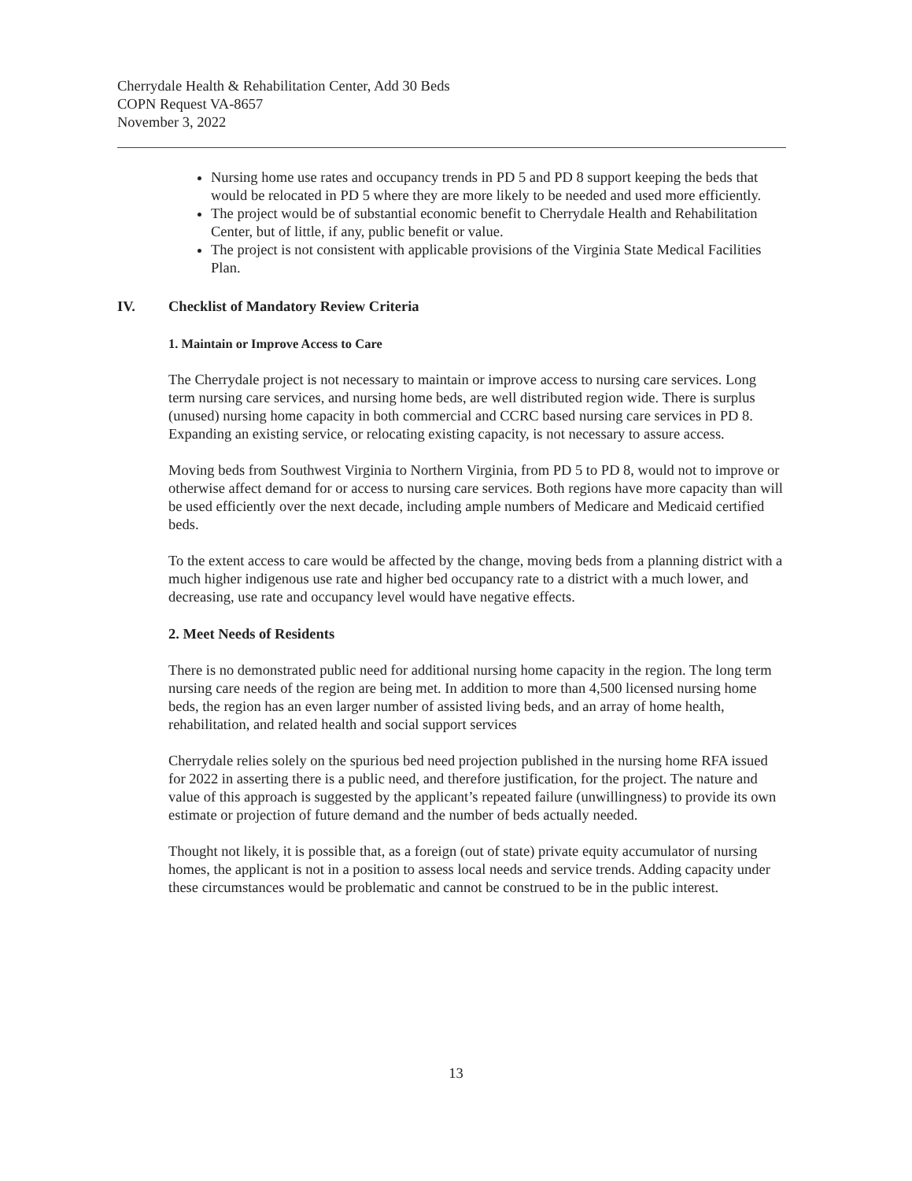Cherrydale Health & Rehabilitation Center, Add 30 Beds
COPN Request VA-8657
November 3, 2022
Nursing home use rates and occupancy trends in PD 5 and PD 8 support keeping the beds that would be relocated in PD 5 where they are more likely to be needed and used more efficiently.
The project would be of substantial economic benefit to Cherrydale Health and Rehabilitation Center, but of little, if any, public benefit or value.
The project is not consistent with applicable provisions of the Virginia State Medical Facilities Plan.
IV. Checklist of Mandatory Review Criteria
1. Maintain or Improve Access to Care
The Cherrydale project is not necessary to maintain or improve access to nursing care services. Long term nursing care services, and nursing home beds, are well distributed region wide. There is surplus (unused) nursing home capacity in both commercial and CCRC based nursing care services in PD 8. Expanding an existing service, or relocating existing capacity, is not necessary to assure access.
Moving beds from Southwest Virginia to Northern Virginia, from PD 5 to PD 8, would not to improve or otherwise affect demand for or access to nursing care services. Both regions have more capacity than will be used efficiently over the next decade, including ample numbers of Medicare and Medicaid certified beds.
To the extent access to care would be affected by the change, moving beds from a planning district with a much higher indigenous use rate and higher bed occupancy rate to a district with a much lower, and decreasing, use rate and occupancy level would have negative effects.
2. Meet Needs of Residents
There is no demonstrated public need for additional nursing home capacity in the region. The long term nursing care needs of the region are being met. In addition to more than 4,500 licensed nursing home beds, the region has an even larger number of assisted living beds, and an array of home health, rehabilitation, and related health and social support services
Cherrydale relies solely on the spurious bed need projection published in the nursing home RFA issued for 2022 in asserting there is a public need, and therefore justification, for the project. The nature and value of this approach is suggested by the applicant’s repeated failure (unwillingness) to provide its own estimate or projection of future demand and the number of beds actually needed.
Thought not likely, it is possible that, as a foreign (out of state) private equity accumulator of nursing homes, the applicant is not in a position to assess local needs and service trends. Adding capacity under these circumstances would be problematic and cannot be construed to be in the public interest.
13